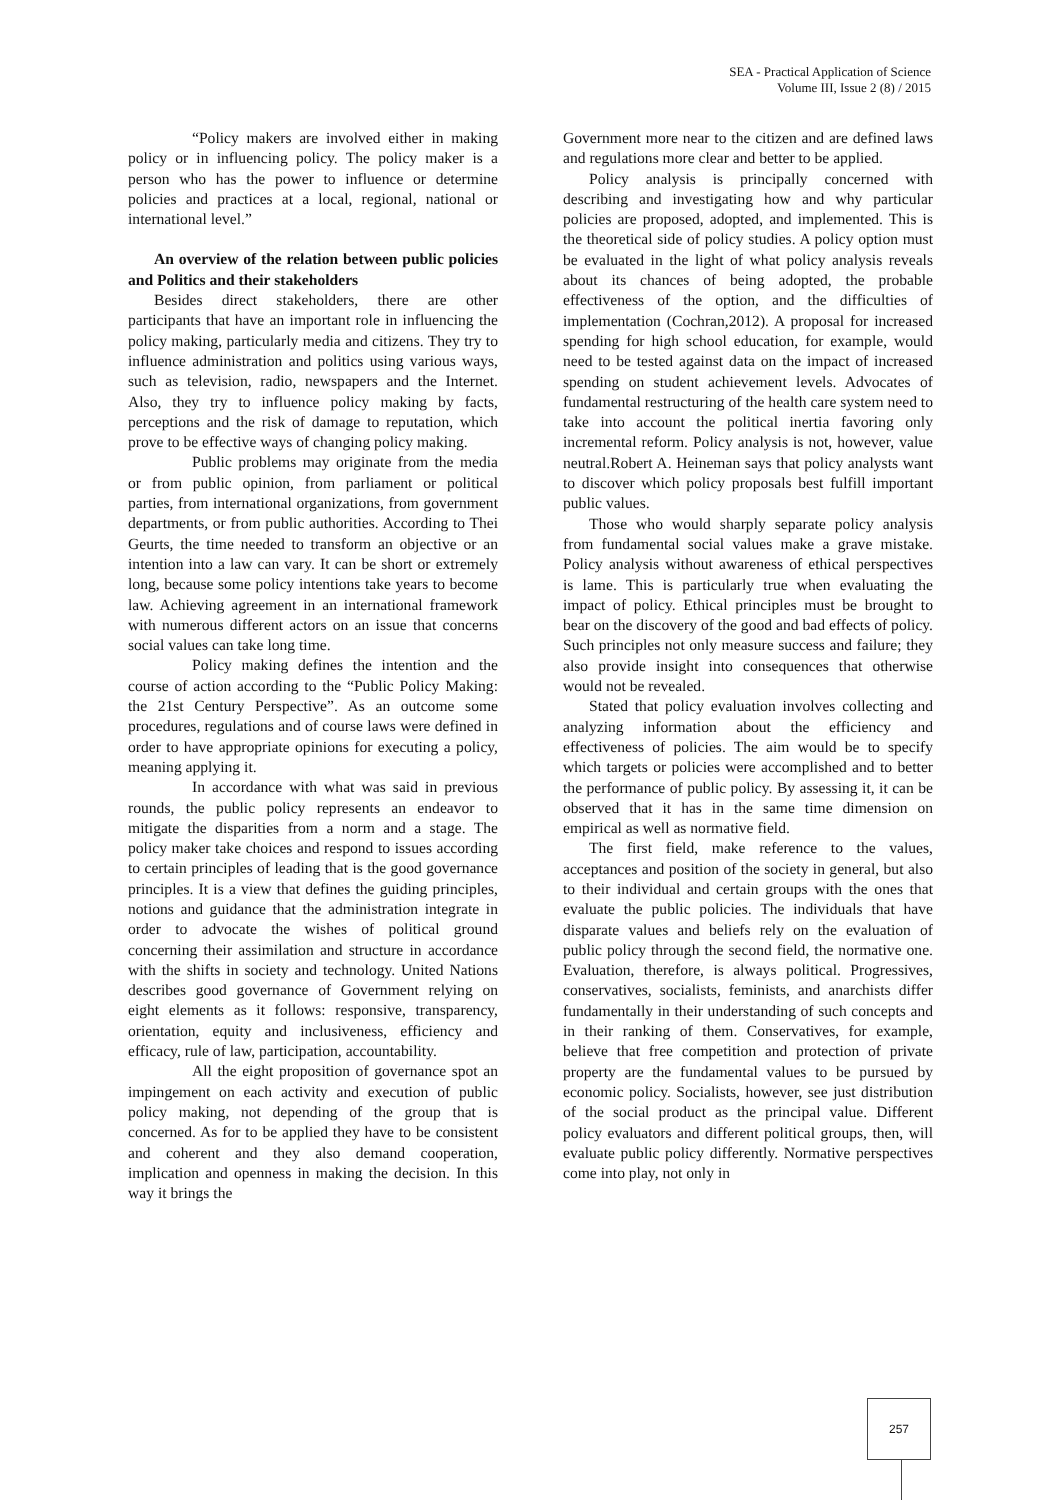SEA - Practical Application of Science
Volume III, Issue 2 (8) / 2015
“Policy makers are involved either in making policy or in influencing policy. The policy maker is a person who has the power to influence or determine policies and practices at a local, regional, national or international level.”
An overview of the relation between public policies and Politics and their stakeholders
Besides direct stakeholders, there are other participants that have an important role in influencing the policy making, particularly media and citizens. They try to influence administration and politics using various ways, such as television, radio, newspapers and the Internet. Also, they try to influence policy making by facts, perceptions and the risk of damage to reputation, which prove to be effective ways of changing policy making.
Public problems may originate from the media or from public opinion, from parliament or political parties, from international organizations, from government departments, or from public authorities. According to Thei Geurts, the time needed to transform an objective or an intention into a law can vary. It can be short or extremely long, because some policy intentions take years to become law. Achieving agreement in an international framework with numerous different actors on an issue that concerns social values can take long time.
Policy making defines the intention and the course of action according to the “Public Policy Making: the 21st Century Perspective”. As an outcome some procedures, regulations and of course laws were defined in order to have appropriate opinions for executing a policy, meaning applying it.
In accordance with what was said in previous rounds, the public policy represents an endeavor to mitigate the disparities from a norm and a stage. The policy maker take choices and respond to issues according to certain principles of leading that is the good governance principles. It is a view that defines the guiding principles, notions and guidance that the administration integrate in order to advocate the wishes of political ground concerning their assimilation and structure in accordance with the shifts in society and technology. United Nations describes good governance of Government relying on eight elements as it follows: responsive, transparency, orientation, equity and inclusiveness, efficiency and efficacy, rule of law, participation, accountability.
All the eight proposition of governance spot an impingement on each activity and execution of public policy making, not depending of the group that is concerned. As for to be applied they have to be consistent and coherent and they also demand cooperation, implication and openness in making the decision. In this way it brings the
Government more near to the citizen and are defined laws and regulations more clear and better to be applied.
Policy analysis is principally concerned with describing and investigating how and why particular policies are proposed, adopted, and implemented. This is the theoretical side of policy studies. A policy option must be evaluated in the light of what policy analysis reveals about its chances of being adopted, the probable effectiveness of the option, and the difficulties of implementation (Cochran,2012). A proposal for increased spending for high school education, for example, would need to be tested against data on the impact of increased spending on student achievement levels. Advocates of fundamental restructuring of the health care system need to take into account the political inertia favoring only incremental reform. Policy analysis is not, however, value neutral.Robert A. Heineman says that policy analysts want to discover which policy proposals best fulfill important public values.
Those who would sharply separate policy analysis from fundamental social values make a grave mistake. Policy analysis without awareness of ethical perspectives is lame. This is particularly true when evaluating the impact of policy. Ethical principles must be brought to bear on the discovery of the good and bad effects of policy. Such principles not only measure success and failure; they also provide insight into consequences that otherwise would not be revealed.
Stated that policy evaluation involves collecting and analyzing information about the efficiency and effectiveness of policies. The aim would be to specify which targets or policies were accomplished and to better the performance of public policy. By assessing it, it can be observed that it has in the same time dimension on empirical as well as normative field.
The first field, make reference to the values, acceptances and position of the society in general, but also to their individual and certain groups with the ones that evaluate the public policies. The individuals that have disparate values and beliefs rely on the evaluation of public policy through the second field, the normative one. Evaluation, therefore, is always political. Progressives, conservatives, socialists, feminists, and anarchists differ fundamentally in their understanding of such concepts and in their ranking of them. Conservatives, for example, believe that free competition and protection of private property are the fundamental values to be pursued by economic policy. Socialists, however, see just distribution of the social product as the principal value. Different policy evaluators and different political groups, then, will evaluate public policy differently. Normative perspectives come into play, not only in
257